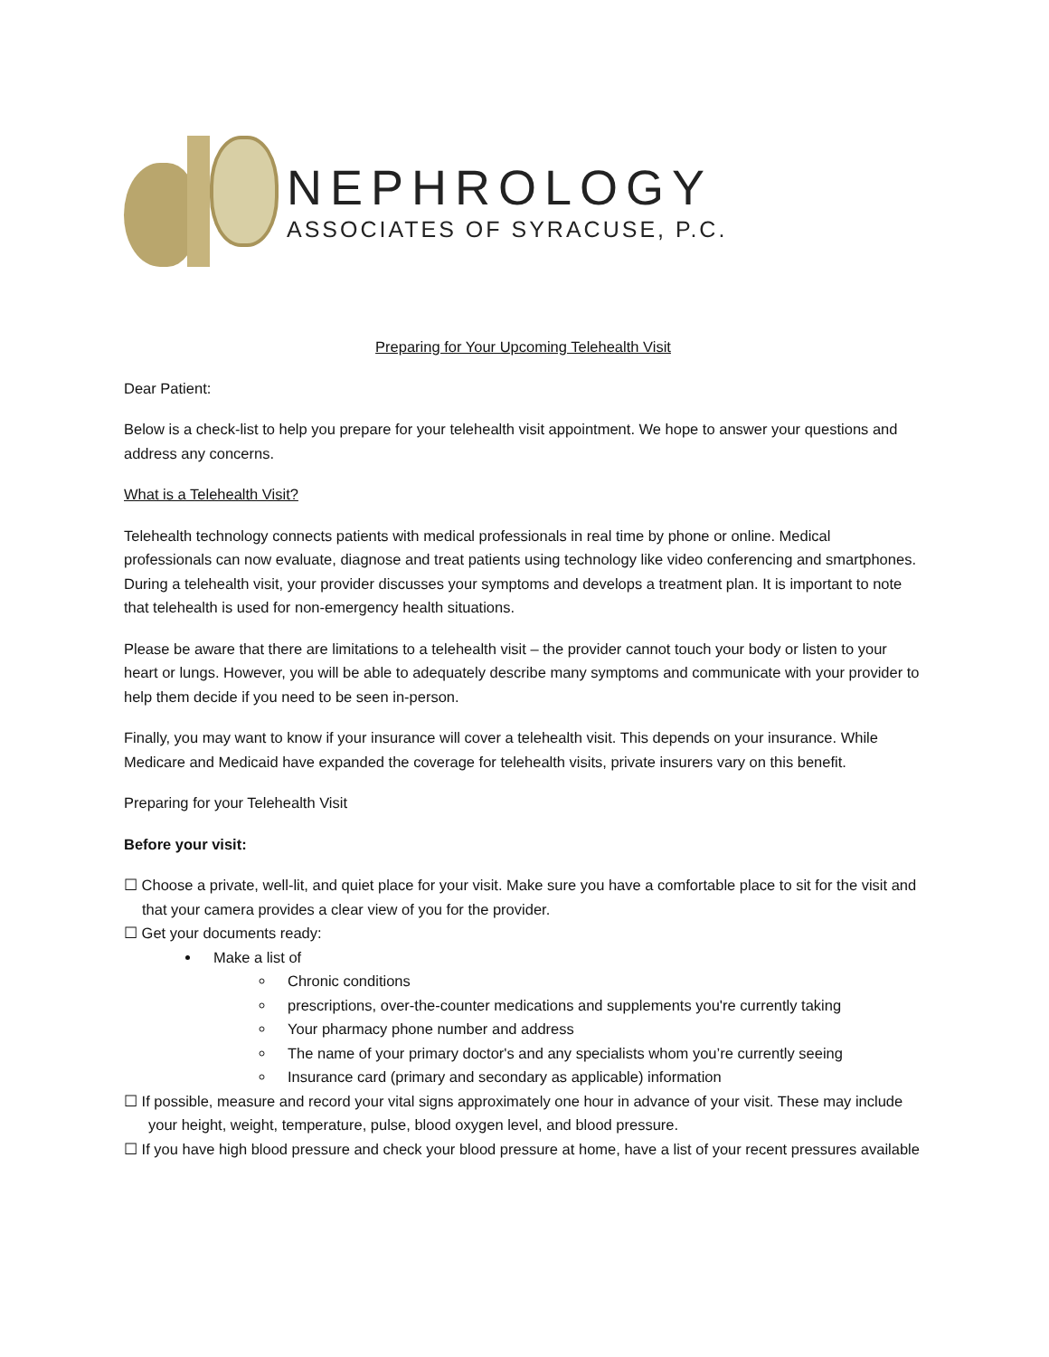NEPHROLOGY
ASSOCIATES OF SYRACUSE, P.C.
Preparing for Your Upcoming Telehealth Visit
Dear Patient:
Below is a check-list to help you prepare for your telehealth visit appointment. We hope to answer your questions and address any concerns.
What is a Telehealth Visit?
Telehealth technology connects patients with medical professionals in real time by phone or online. Medical professionals can now evaluate, diagnose and treat patients using technology like video conferencing and smartphones. During a telehealth visit, your provider discusses your symptoms and develops a treatment plan. It is important to note that telehealth is used for non-emergency health situations.
Please be aware that there are limitations to a telehealth visit – the provider cannot touch your body or listen to your heart or lungs. However, you will be able to adequately describe many symptoms and communicate with your provider to help them decide if you need to be seen in-person.
Finally, you may want to know if your insurance will cover a telehealth visit. This depends on your insurance. While Medicare and Medicaid have expanded the coverage for telehealth visits, private insurers vary on this benefit.
Preparing for your Telehealth Visit
Before your visit:
☐ Choose a private, well-lit, and quiet place for your visit. Make sure you have a comfortable place to sit for the visit and that your camera provides a clear view of you for the provider.
☐ Get your documents ready:
Make a list of
Chronic conditions
prescriptions, over-the-counter medications and supplements you're currently taking
Your pharmacy phone number and address
The name of your primary doctor's and any specialists whom you’re currently seeing
Insurance card (primary and secondary as applicable) information
☐ If possible, measure and record your vital signs approximately one hour in advance of your visit. These may include your height, weight, temperature, pulse, blood oxygen level, and blood pressure.
☐ If you have high blood pressure and check your blood pressure at home, have a list of your recent pressures available